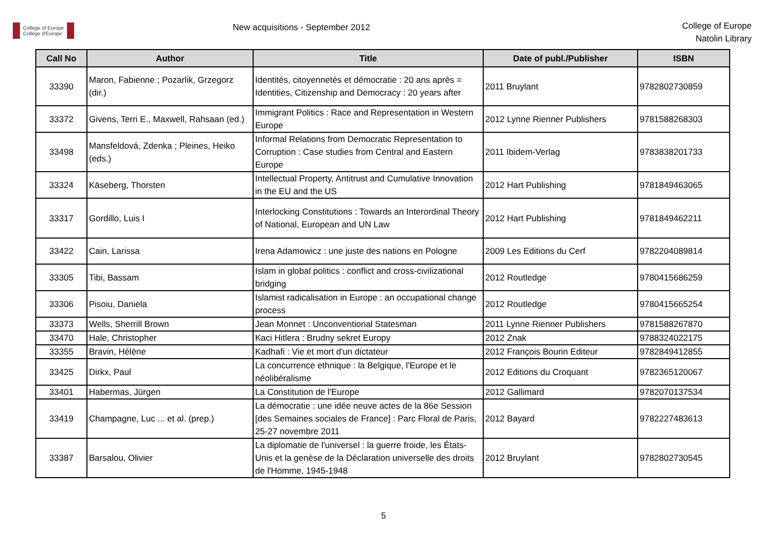College of Europe
Collège d'Europe
New acquisitions - September 2012
College of Europe
Natolin Library
| Call No | Author | Title | Date of publ./Publisher | ISBN |
| --- | --- | --- | --- | --- |
| 33390 | Maron, Fabienne ; Pozarlik, Grzegorz (dir.) | Identités, citoyennetés et démocratie : 20 ans après = Identities, Citizenship and Democracy : 20 years after | 2011 Bruylant | 9782802730859 |
| 33372 | Givens, Terri E., Maxwell, Rahsaan (ed.) | Immigrant Politics : Race and Representation in Western Europe | 2012 Lynne Rienner Publishers | 9781588268303 |
| 33498 | Mansfeldová, Zdenka ; Pleines, Heiko (eds.) | Informal Relations from Democratic Representation to Corruption : Case studies from Central and Eastern Europe | 2011 Ibidem-Verlag | 9783838201733 |
| 33324 | Käseberg, Thorsten | Intellectual Property, Antitrust and Cumulative Innovation in the EU and the US | 2012 Hart Publishing | 9781849463065 |
| 33317 | Gordillo, Luis I | Interlocking Constitutions : Towards an Interordinal Theory of National, European and UN Law | 2012 Hart Publishing | 9781849462211 |
| 33422 | Cain, Larissa | Irena Adamowicz : une juste des nations en Pologne | 2009 Les Editions du Cerf | 9782204089814 |
| 33305 | Tibi, Bassam | Islam in global politics : conflict and cross-civilizational bridging | 2012 Routledge | 9780415686259 |
| 33306 | Pisoiu, Daniela | Islamist radicalisation in Europe : an occupational change process | 2012 Routledge | 9780415665254 |
| 33373 | Wells, Sherrill Brown | Jean Monnet : Unconventional Statesman | 2011 Lynne Rienner Publishers | 9781588267870 |
| 33470 | Hale, Christopher | Kaci Hitlera : Brudny sekret Europy | 2012 Znak | 9788324022175 |
| 33355 | Bravin, Hélène | Kadhafi : Vie et mort d'un dictateur | 2012 François Bourin Editeur | 9782849412855 |
| 33425 | Dirkx, Paul | La concurrence ethnique : la Belgique, l'Europe et le néolibéralisme | 2012 Editions du Croquant | 9782365120067 |
| 33401 | Habermas, Jürgen | La Constitution de l'Europe | 2012 Gallimard | 9782070137534 |
| 33419 | Champagne, Luc ... et al. (prep.) | La démocratie : une idée neuve actes de la 86e Session [des Semaines sociales de France] : Parc Floral de Paris, 25-27 novembre 2011 | 2012 Bayard | 9782227483613 |
| 33387 | Barsalou, Olivier | La diplomatie de l'universel : la guerre froide, les États-Unis et la genèse de la Déclaration universelle des droits de l'Homme, 1945-1948 | 2012 Bruylant | 9782802730545 |
5